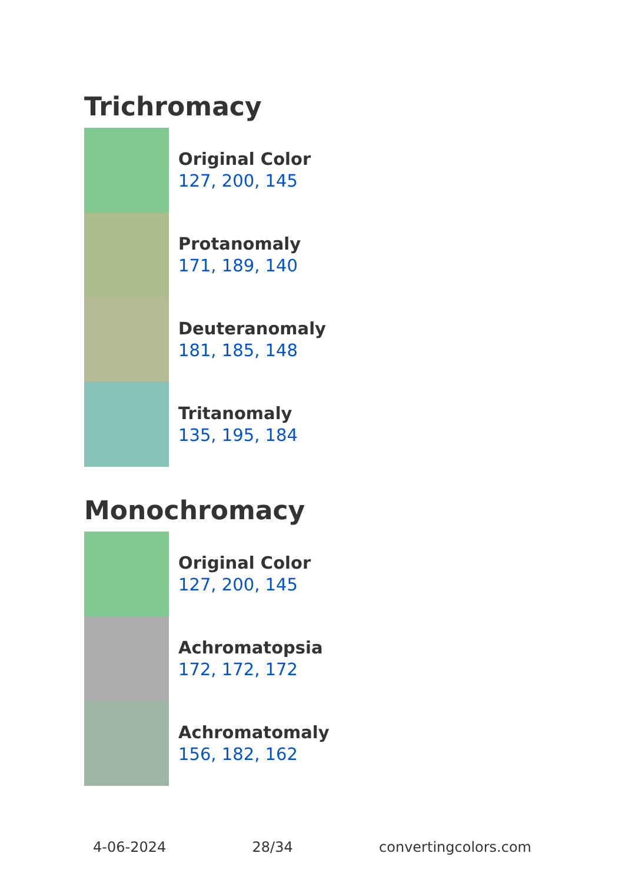Trichromacy
Original Color
127, 200, 145
Protanomaly
171, 189, 140
Deuteranomaly
181, 185, 148
Tritanomaly
135, 195, 184
Monochromacy
Original Color
127, 200, 145
Achromatopsia
172, 172, 172
Achromatomaly
156, 182, 162
4-06-2024 28/34 convertingcolors.com